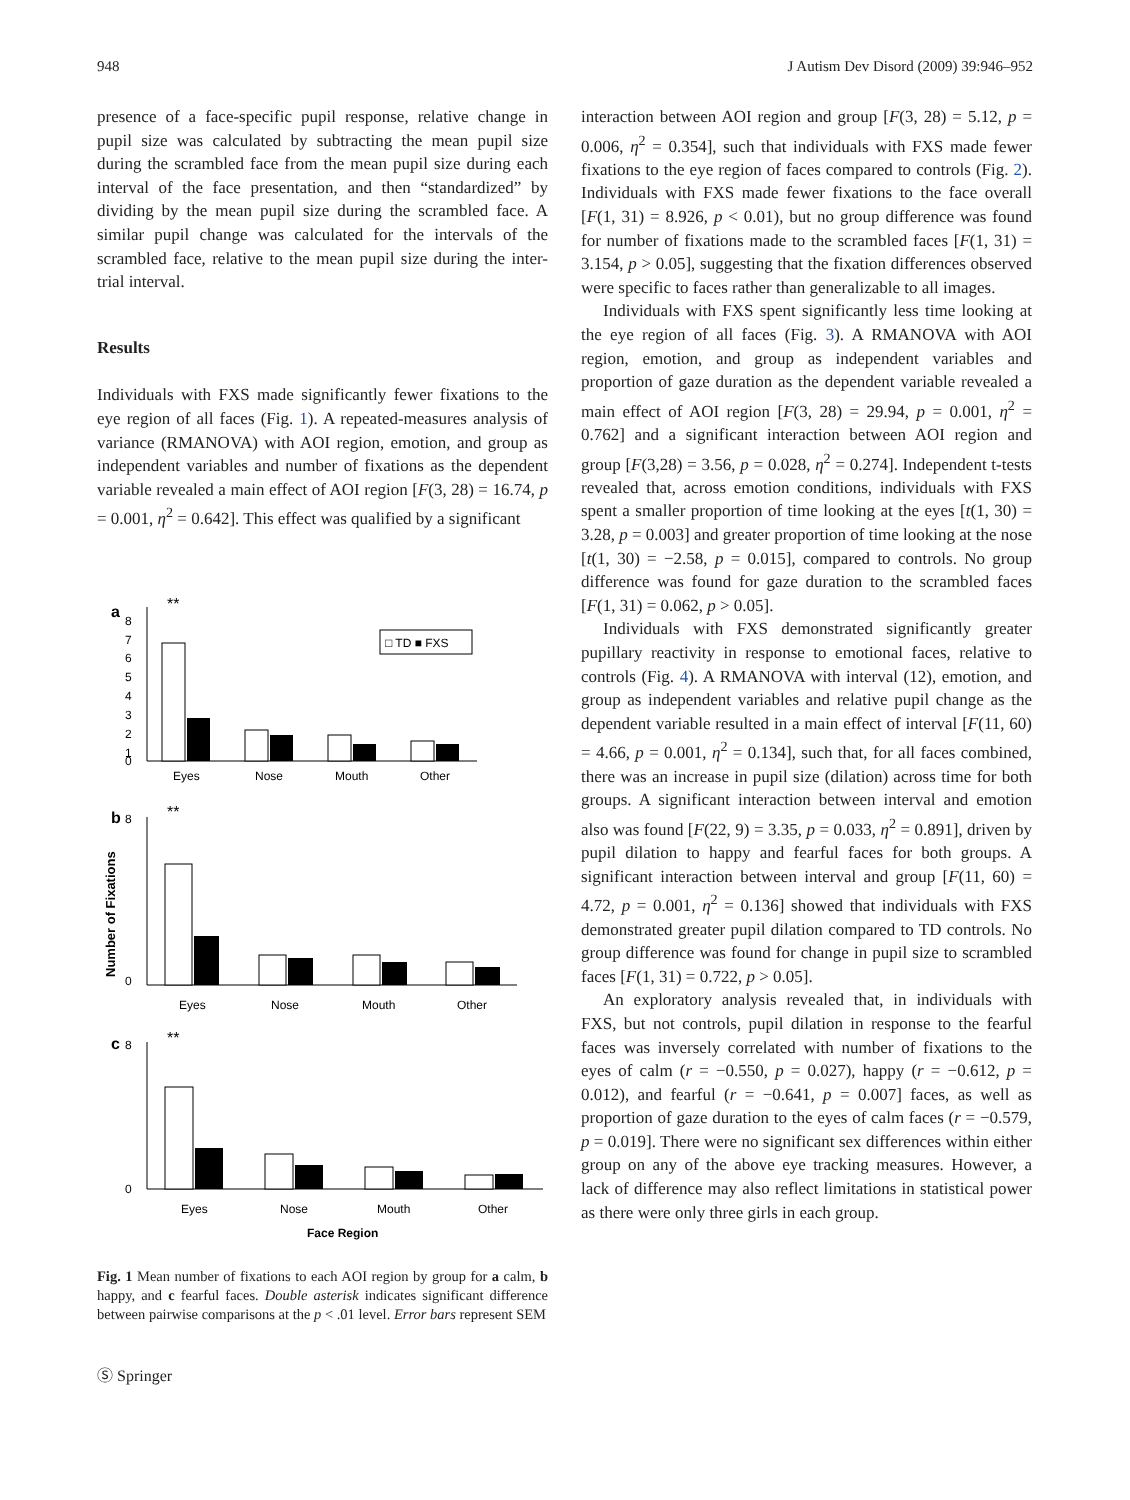948 J Autism Dev Disord (2009) 39:946–952
presence of a face-specific pupil response, relative change in pupil size was calculated by subtracting the mean pupil size during the scrambled face from the mean pupil size during each interval of the face presentation, and then “standardized” by dividing by the mean pupil size during the scrambled face. A similar pupil change was calculated for the intervals of the scrambled face, relative to the mean pupil size during the inter-trial interval.
Results
Individuals with FXS made significantly fewer fixations to the eye region of all faces (Fig. 1). A repeated-measures analysis of variance (RMANOVA) with AOI region, emotion, and group as independent variables and number of fixations as the dependent variable revealed a main effect of AOI region [F(3, 28) = 16.74, p = 0.001, η<sup>2</sup> = 0.642]. This effect was qualified by a significant
a
**
8
7
6
5
4
3
2
1
0
Eyes
Nose
Mouth
Other
□ TD ■ FXS
b
**
8
0
Number of Fixations
Eyes
Nose
Mouth
Other
c
**
8
0
Eyes
Nose
Mouth
Other
Face Region
Fig. 1 Mean number of fixations to each AOI region by group for a calm, b happy, and c fearful faces. Double asterisk indicates significant difference between pairwise comparisons at the p < .01 level. Error bars represent SEM
Ⓢ Springer
interaction between AOI region and group [F(3, 28) = 5.12, p = 0.006, η<sup>2</sup> = 0.354], such that individuals with FXS made fewer fixations to the eye region of faces compared to controls (Fig. 2). Individuals with FXS made fewer fixations to the face overall [F(1, 31) = 8.926, p < 0.01), but no group difference was found for number of fixations made to the scrambled faces [F(1, 31) = 3.154, p > 0.05], suggesting that the fixation differences observed were specific to faces rather than generalizable to all images.
Individuals with FXS spent significantly less time looking at the eye region of all faces (Fig. 3). A RMANOVA with AOI region, emotion, and group as independent variables and proportion of gaze duration as the dependent variable revealed a main effect of AOI region [F(3, 28) = 29.94, p = 0.001, η<sup>2</sup> = 0.762] and a significant interaction between AOI region and group [F(3,28) = 3.56, p = 0.028, η<sup>2</sup> = 0.274]. Independent t-tests revealed that, across emotion conditions, individuals with FXS spent a smaller proportion of time looking at the eyes [t(1, 30) = 3.28, p = 0.003] and greater proportion of time looking at the nose [t(1, 30) = −2.58, p = 0.015], compared to controls. No group difference was found for gaze duration to the scrambled faces [F(1, 31) = 0.062, p > 0.05].
Individuals with FXS demonstrated significantly greater pupillary reactivity in response to emotional faces, relative to controls (Fig. 4). A RMANOVA with interval (12), emotion, and group as independent variables and relative pupil change as the dependent variable resulted in a main effect of interval [F(11, 60) = 4.66, p = 0.001, η<sup>2</sup> = 0.134], such that, for all faces combined, there was an increase in pupil size (dilation) across time for both groups. A significant interaction between interval and emotion also was found [F(22, 9) = 3.35, p = 0.033, η<sup>2</sup> = 0.891], driven by pupil dilation to happy and fearful faces for both groups. A significant interaction between interval and group [F(11, 60) = 4.72, p = 0.001, η<sup>2</sup> = 0.136] showed that individuals with FXS demonstrated greater pupil dilation compared to TD controls. No group difference was found for change in pupil size to scrambled faces [F(1, 31) = 0.722, p > 0.05].
An exploratory analysis revealed that, in individuals with FXS, but not controls, pupil dilation in response to the fearful faces was inversely correlated with number of fixations to the eyes of calm (r = −0.550, p = 0.027), happy (r = −0.612, p = 0.012), and fearful (r = −0.641, p = 0.007] faces, as well as proportion of gaze duration to the eyes of calm faces (r = −0.579, p = 0.019]. There were no significant sex differences within either group on any of the above eye tracking measures. However, a lack of difference may also reflect limitations in statistical power as there were only three girls in each group.